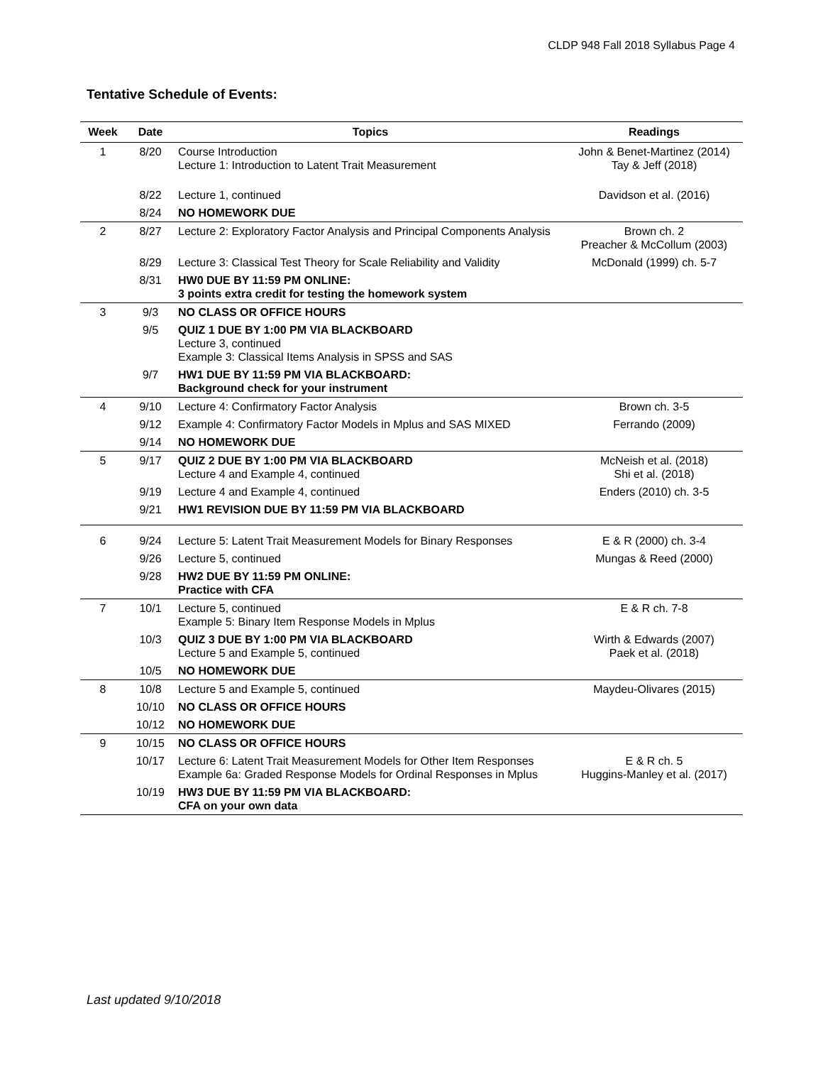CLDP 948 Fall 2018 Syllabus Page 4
Tentative Schedule of Events:
| Week | Date | Topics | Readings |
| --- | --- | --- | --- |
| 1 | 8/20 | Course Introduction Lecture 1: Introduction to Latent Trait Measurement | John & Benet-Martinez (2014) Tay & Jeff (2018) |
| | 8/22 | Lecture 1, continued | Davidson et al. (2016) |
| | 8/24 | NO HOMEWORK DUE | |
| 2 | 8/27 | Lecture 2: Exploratory Factor Analysis and Principal Components Analysis | Brown ch. 2 Preacher & McCollum (2003) |
| | 8/29 | Lecture 3: Classical Test Theory for Scale Reliability and Validity | McDonald (1999) ch. 5-7 |
| | 8/31 | HW0 DUE BY 11:59 PM ONLINE: 3 points extra credit for testing the homework system | |
| 3 | 9/3 | NO CLASS OR OFFICE HOURS | |
| | 9/5 | QUIZ 1 DUE BY 1:00 PM VIA BLACKBOARD Lecture 3, continued Example 3: Classical Items Analysis in SPSS and SAS | |
| | 9/7 | HW1 DUE BY 11:59 PM VIA BLACKBOARD: Background check for your instrument | |
| 4 | 9/10 | Lecture 4: Confirmatory Factor Analysis | Brown ch. 3-5 |
| | 9/12 | Example 4: Confirmatory Factor Models in Mplus and SAS MIXED | Ferrando (2009) |
| | 9/14 | NO HOMEWORK DUE | |
| 5 | 9/17 | QUIZ 2 DUE BY 1:00 PM VIA BLACKBOARD Lecture 4 and Example 4, continued | McNeish et al. (2018) Shi et al. (2018) |
| | 9/19 | Lecture 4 and Example 4, continued | Enders (2010) ch. 3-5 |
| | 9/21 | HW1 REVISION DUE BY 11:59 PM VIA BLACKBOARD | |
| 6 | 9/24 | Lecture 5: Latent Trait Measurement Models for Binary Responses | E & R (2000) ch. 3-4 |
| | 9/26 | Lecture 5, continued | Mungas & Reed (2000) |
| | 9/28 | HW2 DUE BY 11:59 PM ONLINE: Practice with CFA | |
| 7 | 10/1 | Lecture 5, continued Example 5: Binary Item Response Models in Mplus | E & R ch. 7-8 |
| | 10/3 | QUIZ 3 DUE BY 1:00 PM VIA BLACKBOARD Lecture 5 and Example 5, continued | Wirth & Edwards (2007) Paek et al. (2018) |
| | 10/5 | NO HOMEWORK DUE | |
| 8 | 10/8 | Lecture 5 and Example 5, continued | Maydeu-Olivares (2015) |
| | 10/10 | NO CLASS OR OFFICE HOURS | |
| | 10/12 | NO HOMEWORK DUE | |
| 9 | 10/15 | NO CLASS OR OFFICE HOURS | |
| | 10/17 | Lecture 6: Latent Trait Measurement Models for Other Item Responses Example 6a: Graded Response Models for Ordinal Responses in Mplus | E & R ch. 5 Huggins-Manley et al. (2017) |
| | 10/19 | HW3 DUE BY 11:59 PM VIA BLACKBOARD: CFA on your own data | |
Last updated 9/10/2018